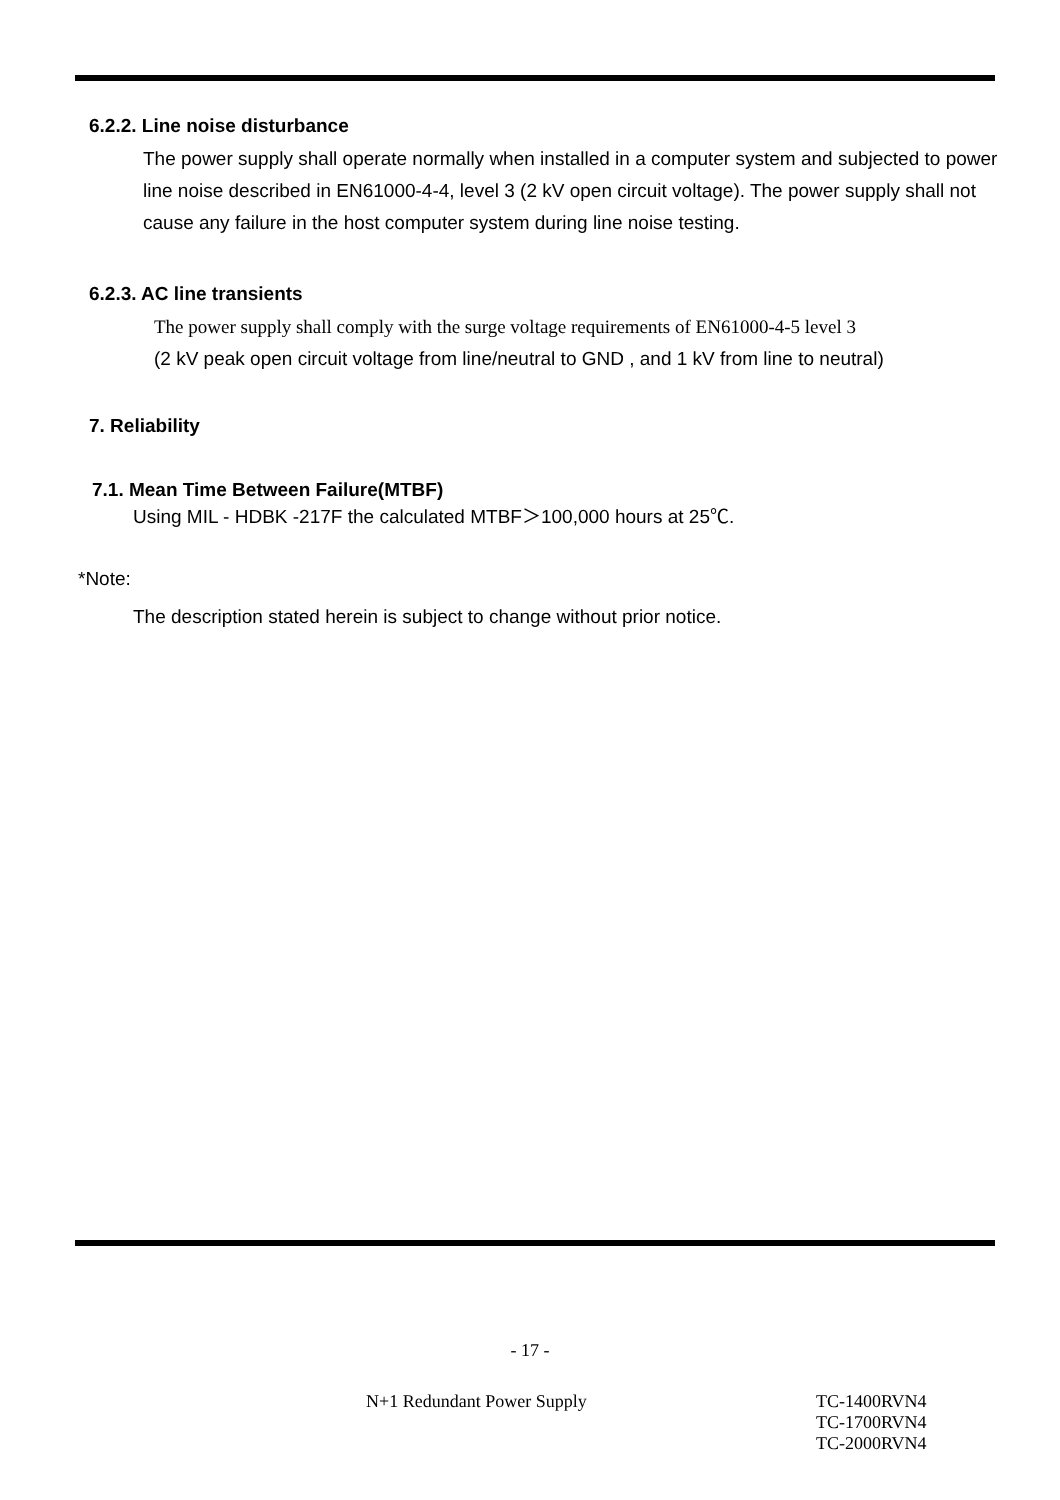6.2.2. Line noise disturbance
The power supply shall operate normally when installed in a computer system and subjected to power line noise described in EN61000-4-4, level 3 (2 kV open circuit voltage). The power supply shall not cause any failure in the host computer system during line noise testing.
6.2.3. AC line transients
The power supply shall comply with the surge voltage requirements of EN61000-4-5 level 3
(2 kV peak open circuit voltage from line/neutral to GND , and 1 kV from line to neutral)
7. Reliability
7.1. Mean Time Between Failure(MTBF)
Using MIL - HDBK -217F the calculated MTBF＞100,000 hours at 25℃.
*Note:
The description stated herein is subject to change without prior notice.
- 17 -
N+1 Redundant Power Supply TC-1400RVN4
TC-1700RVN4
TC-2000RVN4